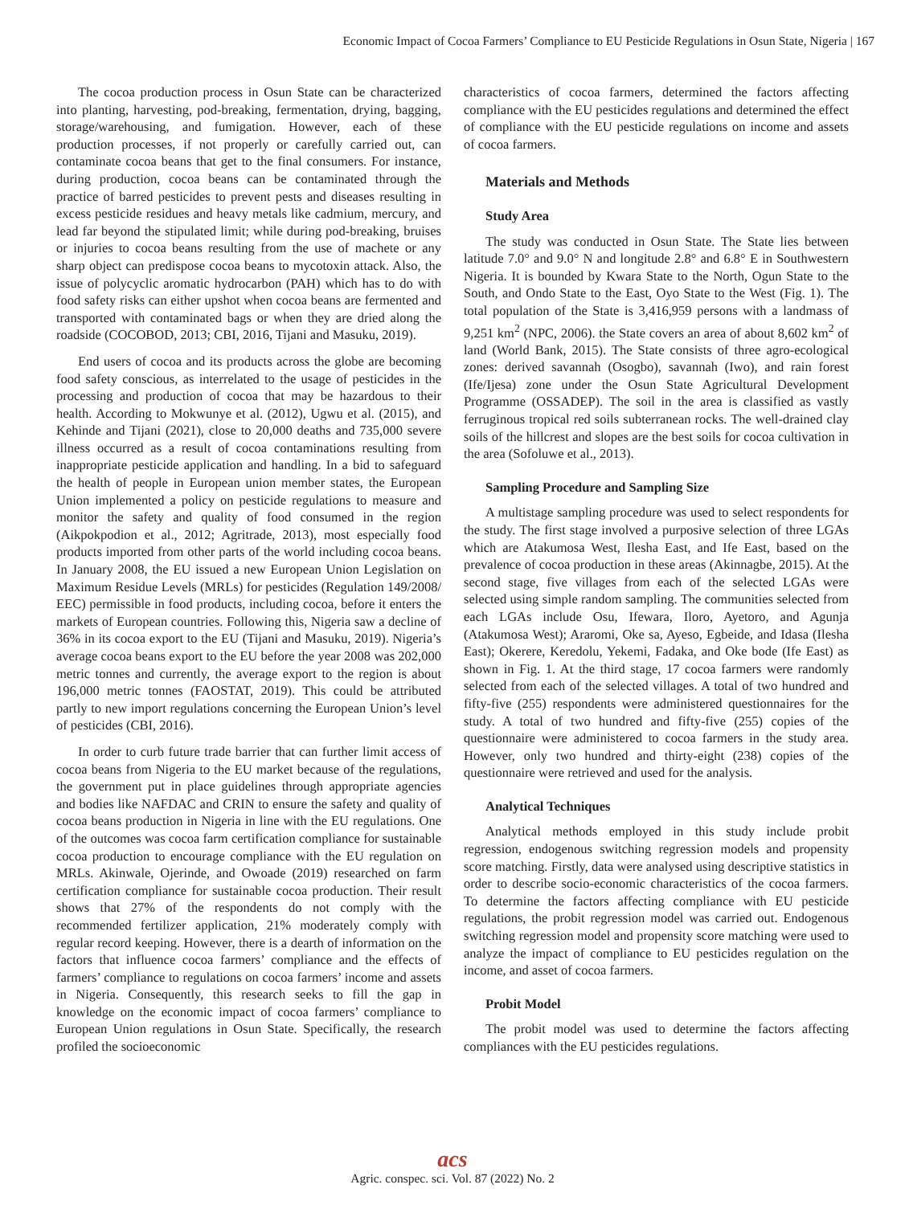Economic Impact of Cocoa Farmers’ Compliance to EU Pesticide Regulations in Osun State, Nigeria | 167
The cocoa production process in Osun State can be characterized into planting, harvesting, pod-breaking, fermentation, drying, bagging, storage/warehousing, and fumigation. However, each of these production processes, if not properly or carefully carried out, can contaminate cocoa beans that get to the final consumers. For instance, during production, cocoa beans can be contaminated through the practice of barred pesticides to prevent pests and diseases resulting in excess pesticide residues and heavy metals like cadmium, mercury, and lead far beyond the stipulated limit; while during pod-breaking, bruises or injuries to cocoa beans resulting from the use of machete or any sharp object can predispose cocoa beans to mycotoxin attack. Also, the issue of polycyclic aromatic hydrocarbon (PAH) which has to do with food safety risks can either upshot when cocoa beans are fermented and transported with contaminated bags or when they are dried along the roadside (COCOBOD, 2013; CBI, 2016, Tijani and Masuku, 2019).
End users of cocoa and its products across the globe are becoming food safety conscious, as interrelated to the usage of pesticides in the processing and production of cocoa that may be hazardous to their health. According to Mokwunye et al. (2012), Ugwu et al. (2015), and Kehinde and Tijani (2021), close to 20,000 deaths and 735,000 severe illness occurred as a result of cocoa contaminations resulting from inappropriate pesticide application and handling. In a bid to safeguard the health of people in European union member states, the European Union implemented a policy on pesticide regulations to measure and monitor the safety and quality of food consumed in the region (Aikpokpodion et al., 2012; Agritrade, 2013), most especially food products imported from other parts of the world including cocoa beans. In January 2008, the EU issued a new European Union Legislation on Maximum Residue Levels (MRLs) for pesticides (Regulation 149/2008/ EEC) permissible in food products, including cocoa, before it enters the markets of European countries. Following this, Nigeria saw a decline of 36% in its cocoa export to the EU (Tijani and Masuku, 2019). Nigeria’s average cocoa beans export to the EU before the year 2008 was 202,000 metric tonnes and currently, the average export to the region is about 196,000 metric tonnes (FAOSTAT, 2019). This could be attributed partly to new import regulations concerning the European Union’s level of pesticides (CBI, 2016).
In order to curb future trade barrier that can further limit access of cocoa beans from Nigeria to the EU market because of the regulations, the government put in place guidelines through appropriate agencies and bodies like NAFDAC and CRIN to ensure the safety and quality of cocoa beans production in Nigeria in line with the EU regulations. One of the outcomes was cocoa farm certification compliance for sustainable cocoa production to encourage compliance with the EU regulation on MRLs. Akinwale, Ojerinde, and Owoade (2019) researched on farm certification compliance for sustainable cocoa production. Their result shows that 27% of the respondents do not comply with the recommended fertilizer application, 21% moderately comply with regular record keeping. However, there is a dearth of information on the factors that influence cocoa farmers’ compliance and the effects of farmers’ compliance to regulations on cocoa farmers’ income and assets in Nigeria. Consequently, this research seeks to fill the gap in knowledge on the economic impact of cocoa farmers’ compliance to European Union regulations in Osun State. Specifically, the research profiled the socioeconomic
characteristics of cocoa farmers, determined the factors affecting compliance with the EU pesticides regulations and determined the effect of compliance with the EU pesticide regulations on income and assets of cocoa farmers.
Materials and Methods
Study Area
The study was conducted in Osun State. The State lies between latitude 7.0° and 9.0° N and longitude 2.8° and 6.8° E in Southwestern Nigeria. It is bounded by Kwara State to the North, Ogun State to the South, and Ondo State to the East, Oyo State to the West (Fig. 1). The total population of the State is 3,416,959 persons with a landmass of 9,251 km<sup>2</sup> (NPC, 2006). the State covers an area of about 8,602 km<sup>2</sup> of land (World Bank, 2015). The State consists of three agro-ecological zones: derived savannah (Osogbo), savannah (Iwo), and rain forest (Ife/Ijesa) zone under the Osun State Agricultural Development Programme (OSSADEP). The soil in the area is classified as vastly ferruginous tropical red soils subterranean rocks. The well-drained clay soils of the hillcrest and slopes are the best soils for cocoa cultivation in the area (Sofoluwe et al., 2013).
Sampling Procedure and Sampling Size
A multistage sampling procedure was used to select respondents for the study. The first stage involved a purposive selection of three LGAs which are Atakumosa West, Ilesha East, and Ife East, based on the prevalence of cocoa production in these areas (Akinnagbe, 2015). At the second stage, five villages from each of the selected LGAs were selected using simple random sampling. The communities selected from each LGAs include Osu, Ifewara, Iloro, Ayetoro, and Agunja (Atakumosa West); Araromi, Oke sa, Ayeso, Egbeide, and Idasa (Ilesha East); Okerere, Keredolu, Yekemi, Fadaka, and Oke bode (Ife East) as shown in Fig. 1. At the third stage, 17 cocoa farmers were randomly selected from each of the selected villages. A total of two hundred and fifty-five (255) respondents were administered questionnaires for the study. A total of two hundred and fifty-five (255) copies of the questionnaire were administered to cocoa farmers in the study area. However, only two hundred and thirty-eight (238) copies of the questionnaire were retrieved and used for the analysis.
Analytical Techniques
Analytical methods employed in this study include probit regression, endogenous switching regression models and propensity score matching. Firstly, data were analysed using descriptive statistics in order to describe socio-economic characteristics of the cocoa farmers. To determine the factors affecting compliance with EU pesticide regulations, the probit regression model was carried out. Endogenous switching regression model and propensity score matching were used to analyze the impact of compliance to EU pesticides regulation on the income, and asset of cocoa farmers.
Probit Model
The probit model was used to determine the factors affecting compliances with the EU pesticides regulations.
acs
Agric. conspec. sci. Vol. 87 (2022) No. 2